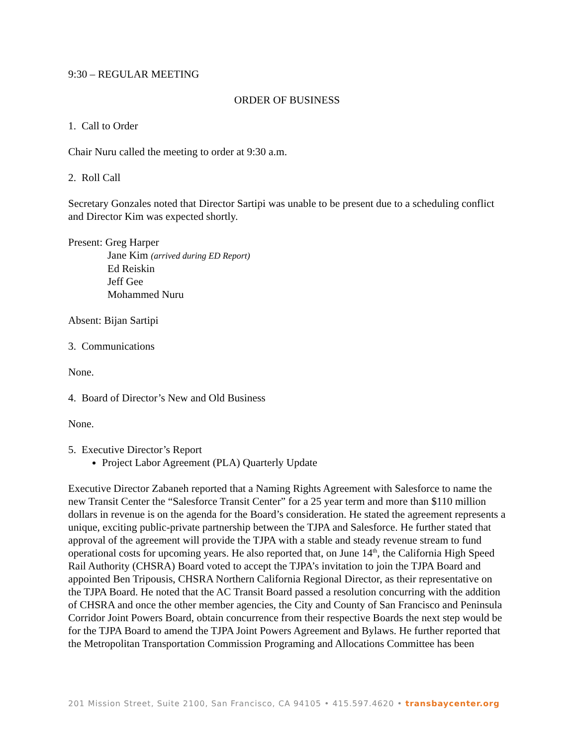9:30 – REGULAR MEETING
ORDER OF BUSINESS
1. Call to Order
Chair Nuru called the meeting to order at 9:30 a.m.
2. Roll Call
Secretary Gonzales noted that Director Sartipi was unable to be present due to a scheduling conflict and Director Kim was expected shortly.
Present: Greg Harper
Jane Kim (arrived during ED Report)
Ed Reiskin
Jeff Gee
Mohammed Nuru
Absent: Bijan Sartipi
3. Communications
None.
4. Board of Director’s New and Old Business
None.
5. Executive Director’s Report
Project Labor Agreement (PLA) Quarterly Update
Executive Director Zabaneh reported that a Naming Rights Agreement with Salesforce to name the new Transit Center the “Salesforce Transit Center” for a 25 year term and more than $110 million dollars in revenue is on the agenda for the Board’s consideration. He stated the agreement represents a unique, exciting public-private partnership between the TJPA and Salesforce. He further stated that approval of the agreement will provide the TJPA with a stable and steady revenue stream to fund operational costs for upcoming years. He also reported that, on June 14<sup>th</sup>, the California High Speed Rail Authority (CHSRA) Board voted to accept the TJPA’s invitation to join the TJPA Board and appointed Ben Tripousis, CHSRA Northern California Regional Director, as their representative on the TJPA Board. He noted that the AC Transit Board passed a resolution concurring with the addition of CHSRA and once the other member agencies, the City and County of San Francisco and Peninsula Corridor Joint Powers Board, obtain concurrence from their respective Boards the next step would be for the TJPA Board to amend the TJPA Joint Powers Agreement and Bylaws. He further reported that the Metropolitan Transportation Commission Programing and Allocations Committee has been
201 Mission Street, Suite 2100, San Francisco, CA 94105 • 415.597.4620 • transbaycenter.org